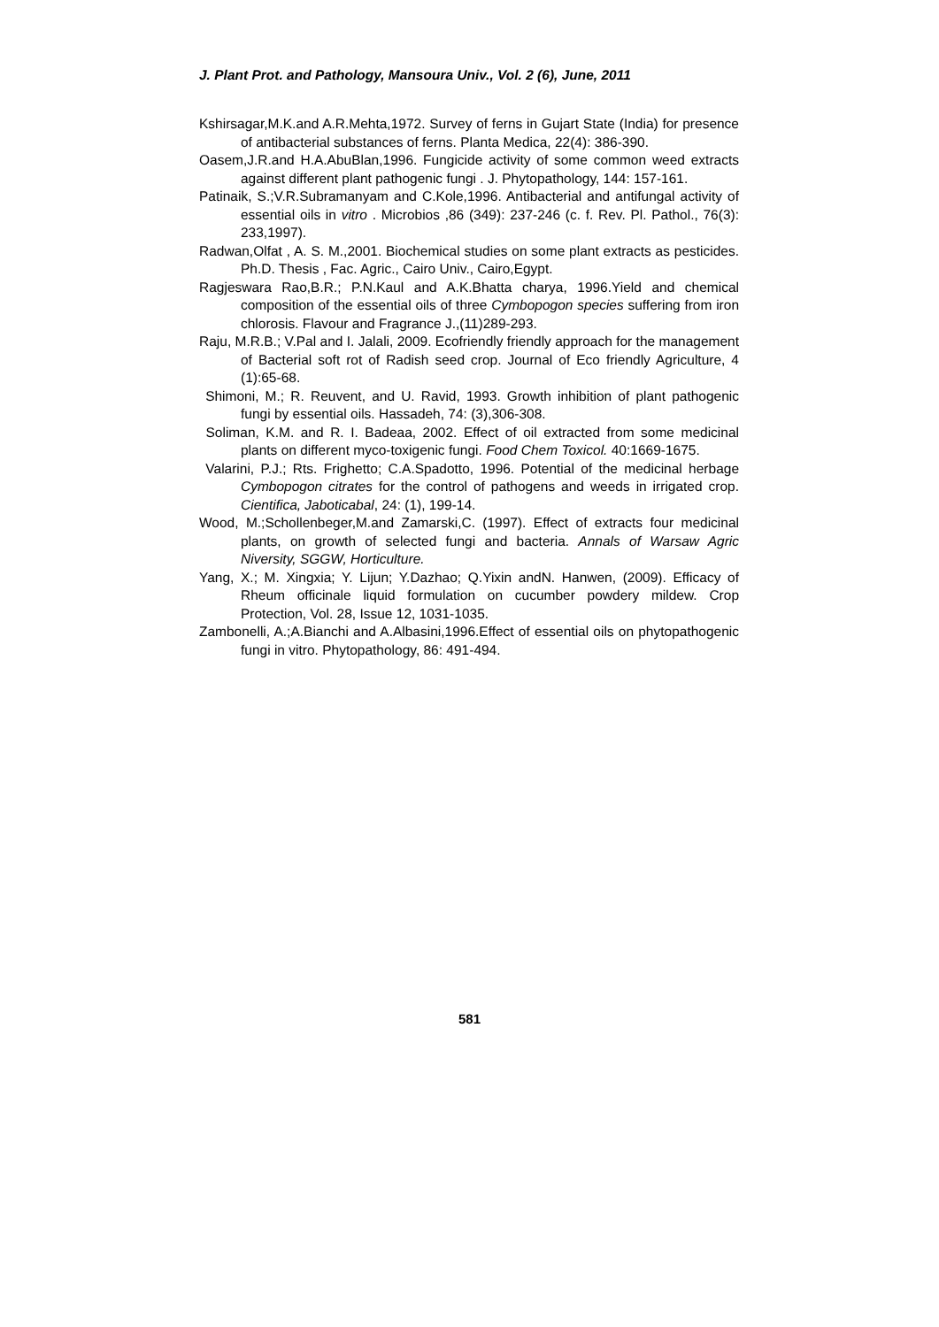J. Plant Prot. and Pathology, Mansoura Univ., Vol. 2 (6), June, 2011
Kshirsagar,M.K.and A.R.Mehta,1972. Survey of ferns in Gujart State (India) for presence of antibacterial substances of ferns. Planta Medica, 22(4): 386-390.
Oasem,J.R.and H.A.AbuBlan,1996. Fungicide activity of some common weed extracts against different plant pathogenic fungi . J. Phytopathology, 144: 157-161.
Patinaik, S.;V.R.Subramanyam and C.Kole,1996. Antibacterial and antifungal activity of essential oils in vitro . Microbios ,86 (349): 237-246 (c. f. Rev. Pl. Pathol., 76(3): 233,1997).
Radwan,Olfat , A. S. M.,2001. Biochemical studies on some plant extracts as pesticides. Ph.D. Thesis , Fac. Agric., Cairo Univ., Cairo,Egypt.
Ragjeswara Rao,B.R.; P.N.Kaul and A.K.Bhatta charya, 1996.Yield and chemical composition of the essential oils of three Cymbopogon species suffering from iron chlorosis. Flavour and Fragrance J.,(11)289-293.
Raju, M.R.B.; V.Pal and I. Jalali, 2009. Ecofriendly friendly approach for the management of Bacterial soft rot of Radish seed crop. Journal of Eco friendly Agriculture, 4 (1):65-68.
Shimoni, M.; R. Reuvent, and U. Ravid, 1993. Growth inhibition of plant pathogenic fungi by essential oils. Hassadeh, 74: (3),306-308.
Soliman, K.M. and R. I. Badeaa, 2002. Effect of oil extracted from some medicinal plants on different myco-toxigenic fungi. Food Chem Toxicol. 40:1669-1675.
Valarini, P.J.; Rts. Frighetto; C.A.Spadotto, 1996. Potential of the medicinal herbage Cymbopogon citrates for the control of pathogens and weeds in irrigated crop. Cientifica, Jaboticabal, 24: (1), 199-14.
Wood, M.;Schollenbeger,M.and Zamarski,C. (1997). Effect of extracts four medicinal plants, on growth of selected fungi and bacteria. Annals of Warsaw Agric Niversity, SGGW, Horticulture.
Yang, X.; M. Xingxia; Y. Lijun; Y.Dazhao; Q.Yixin andN. Hanwen, (2009). Efficacy of Rheum officinale liquid formulation on cucumber powdery mildew. Crop Protection, Vol. 28, Issue 12, 1031-1035.
Zambonelli, A.;A.Bianchi and A.Albasini,1996.Effect of essential oils on phytopathogenic fungi in vitro. Phytopathology, 86: 491-494.
581